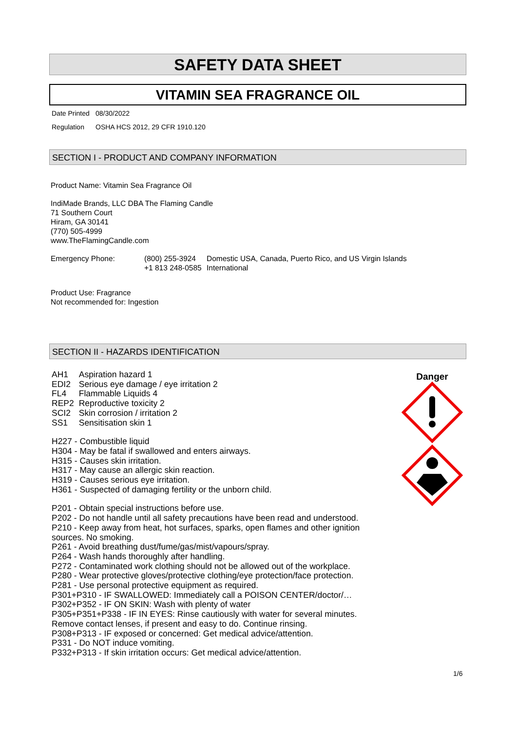SAFETY DATA SHEET
VITAMIN SEA FRAGRANCE OIL
Date Printed 08/30/2022
Regulation OSHA HCS 2012, 29 CFR 1910.120
SECTION I - PRODUCT AND COMPANY INFORMATION
Product Name: Vitamin Sea Fragrance Oil
IndiMade Brands, LLC DBA The Flaming Candle
71 Southern Court
Hiram, GA 30141
(770) 505-4999
www.TheFlamingCandle.com
Emergency Phone: (800) 255-3924 Domestic USA, Canada, Puerto Rico, and US Virgin Islands
+1 813 248-0585 International
Product Use: Fragrance
Not recommended for: Ingestion
SECTION II - HAZARDS IDENTIFICATION
| AH1 | Aspiration hazard 1 |
| EDI2 | Serious eye damage / eye irritation 2 |
| FL4 | Flammable Liquids 4 |
| REP2 | Reproductive toxicity 2 |
| SCI2 | Skin corrosion / irritation 2 |
| SS1 | Sensitisation skin 1 |
H227 - Combustible liquid
H304 - May be fatal if swallowed and enters airways.
H315 - Causes skin irritation.
H317 - May cause an allergic skin reaction.
H319 - Causes serious eye irritation.
H361 - Suspected of damaging fertility or the unborn child.
P201 - Obtain special instructions before use.
P202 - Do not handle until all safety precautions have been read and understood.
P210 - Keep away from heat, hot surfaces, sparks, open flames and other ignition sources. No smoking.
P261 - Avoid breathing dust/fume/gas/mist/vapours/spray.
P264 - Wash hands thoroughly after handling.
P272 - Contaminated work clothing should not be allowed out of the workplace.
P280 - Wear protective gloves/protective clothing/eye protection/face protection.
P281 - Use personal protective equipment as required.
P301+P310 - IF SWALLOWED: Immediately call a POISON CENTER/doctor/…
P302+P352 - IF ON SKIN: Wash with plenty of water
P305+P351+P338 - IF IN EYES: Rinse cautiously with water for several minutes. Remove contact lenses, if present and easy to do. Continue rinsing.
P308+P313 - IF exposed or concerned: Get medical advice/attention.
P331 - Do NOT induce vomiting.
P332+P313 - If skin irritation occurs: Get medical advice/attention.
Danger
1/6